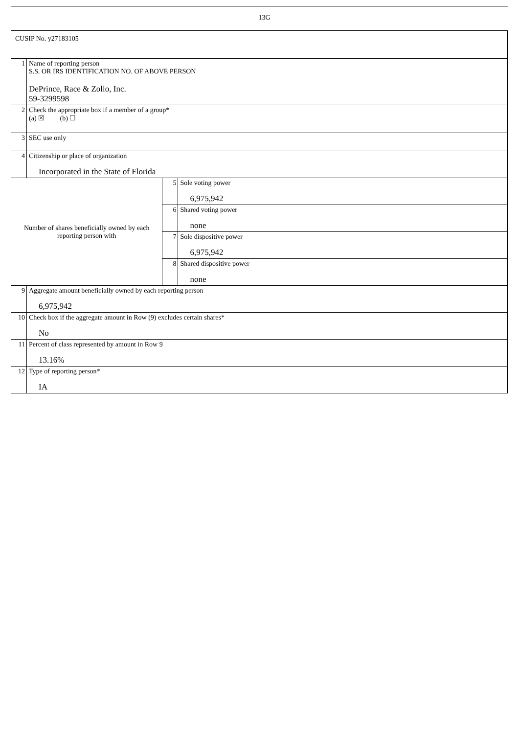13G
| CUSIP No. y27183105 | | | |
| 1 | Name of reporting person S.S. OR IRS IDENTIFICATION NO. OF ABOVE PERSON DePrince, Race & Zollo, Inc. 59-3299598 | | |
| 2 | Check the appropriate box if a member of a group* (a) ☒ (b) ☐ | | |
| 3 | SEC use only | | |
| 4 | Citizenship or place of organization Incorporated in the State of Florida | | |
| Number of shares beneficially owned by each reporting person with | | 5 | Sole voting power 6,975,942 |
| | | 6 | Shared voting power none |
| | | 7 | Sole dispositive power 6,975,942 |
| | | 8 | Shared dispositive power none |
| 9 | Aggregate amount beneficially owned by each reporting person 6,975,942 | | |
| 10 | Check box if the aggregate amount in Row (9) excludes certain shares* No | | |
| 11 | Percent of class represented by amount in Row 9 13.16% | | |
| 12 | Type of reporting person* IA | | |